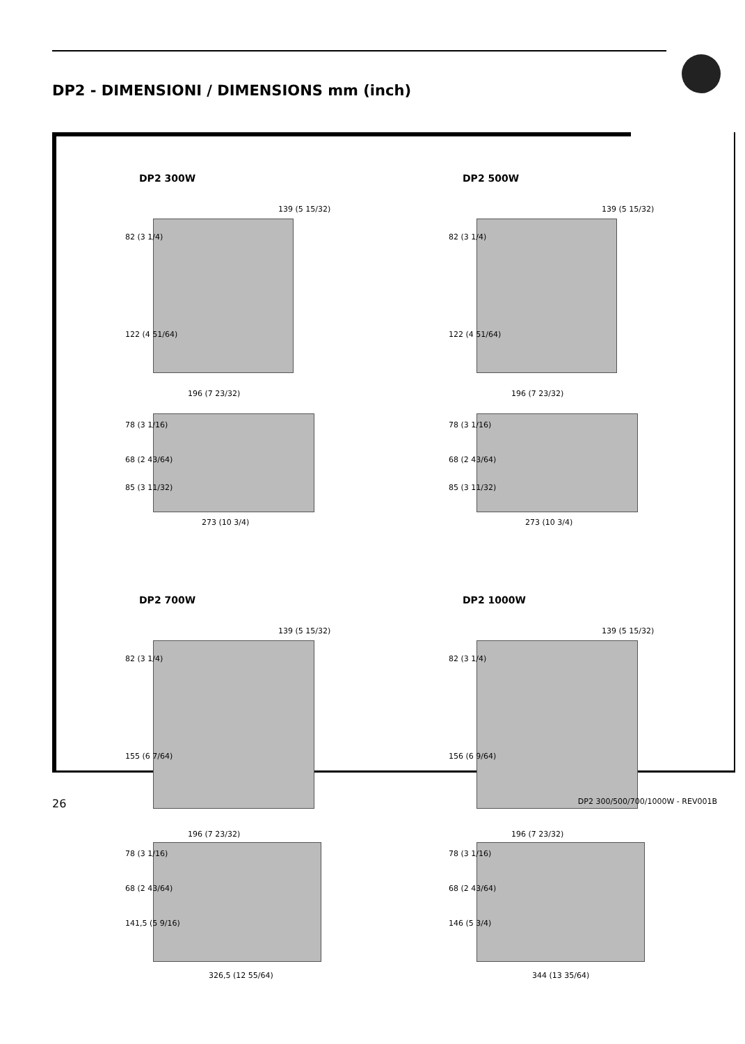DP2 - DIMENSIONI / DIMENSIONS mm (inch)
DP2 300W
82 (3 1/4)
139 (5 15/32)
122 (4 51/64)
196 (7 23/32)
78 (3 1/16)
68 (2 43/64)
85 (3 11/32)
273 (10 3/4)
DP2 500W
82 (3 1/4)
139 (5 15/32)
122 (4 51/64)
196 (7 23/32)
78 (3 1/16)
68 (2 43/64)
85 (3 11/32)
273 (10 3/4)
DP2 700W
82 (3 1/4)
139 (5 15/32)
155 (6 7/64)
196 (7 23/32)
78 (3 1/16)
68 (2 43/64)
141,5 (5 9/16)
326,5 (12 55/64)
DP2 1000W
82 (3 1/4)
139 (5 15/32)
156 (6 9/64)
196 (7 23/32)
78 (3 1/16)
68 (2 43/64)
146 (5 3/4)
344 (13 35/64)
26 DP2 300/500/700/1000W - REV001B